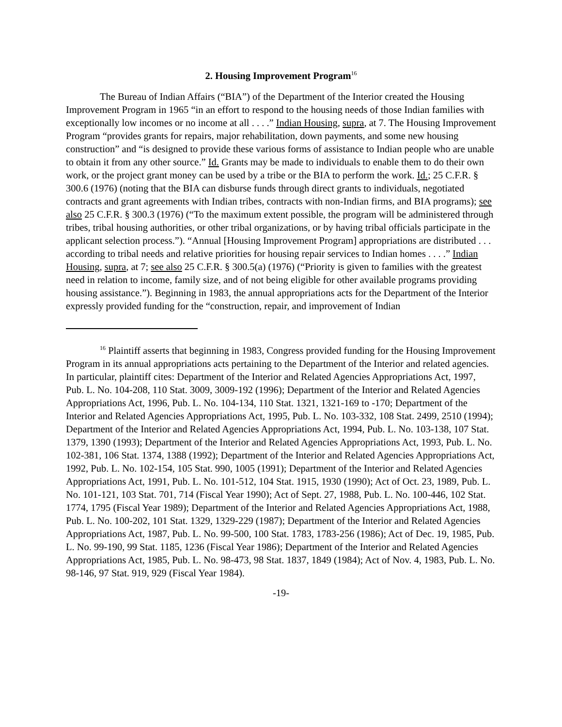2. Housing Improvement Program<sup>16</sup>
The Bureau of Indian Affairs (“BIA”) of the Department of the Interior created the Housing Improvement Program in 1965 “in an effort to respond to the housing needs of those Indian families with exceptionally low incomes or no income at all . . . .” Indian Housing, supra, at 7. The Housing Improvement Program “provides grants for repairs, major rehabilitation, down payments, and some new housing construction” and “is designed to provide these various forms of assistance to Indian people who are unable to obtain it from any other source.” Id. Grants may be made to individuals to enable them to do their own work, or the project grant money can be used by a tribe or the BIA to perform the work. Id.; 25 C.F.R. § 300.6 (1976) (noting that the BIA can disburse funds through direct grants to individuals, negotiated contracts and grant agreements with Indian tribes, contracts with non-Indian firms, and BIA programs); see also 25 C.F.R. § 300.3 (1976) (“To the maximum extent possible, the program will be administered through tribes, tribal housing authorities, or other tribal organizations, or by having tribal officials participate in the applicant selection process.”). “Annual [Housing Improvement Program] appropriations are distributed . . . according to tribal needs and relative priorities for housing repair services to Indian homes . . . .” Indian Housing, supra, at 7; see also 25 C.F.R. § 300.5(a) (1976) (“Priority is given to families with the greatest need in relation to income, family size, and of not being eligible for other available programs providing housing assistance.”). Beginning in 1983, the annual appropriations acts for the Department of the Interior expressly provided funding for the “construction, repair, and improvement of Indian
<sup>16</sup> Plaintiff asserts that beginning in 1983, Congress provided funding for the Housing Improvement Program in its annual appropriations acts pertaining to the Department of the Interior and related agencies. In particular, plaintiff cites: Department of the Interior and Related Agencies Appropriations Act, 1997, Pub. L. No. 104-208, 110 Stat. 3009, 3009-192 (1996); Department of the Interior and Related Agencies Appropriations Act, 1996, Pub. L. No. 104-134, 110 Stat. 1321, 1321-169 to -170; Department of the Interior and Related Agencies Appropriations Act, 1995, Pub. L. No. 103-332, 108 Stat. 2499, 2510 (1994); Department of the Interior and Related Agencies Appropriations Act, 1994, Pub. L. No. 103-138, 107 Stat. 1379, 1390 (1993); Department of the Interior and Related Agencies Appropriations Act, 1993, Pub. L. No. 102-381, 106 Stat. 1374, 1388 (1992); Department of the Interior and Related Agencies Appropriations Act, 1992, Pub. L. No. 102-154, 105 Stat. 990, 1005 (1991); Department of the Interior and Related Agencies Appropriations Act, 1991, Pub. L. No. 101-512, 104 Stat. 1915, 1930 (1990); Act of Oct. 23, 1989, Pub. L. No. 101-121, 103 Stat. 701, 714 (Fiscal Year 1990); Act of Sept. 27, 1988, Pub. L. No. 100-446, 102 Stat. 1774, 1795 (Fiscal Year 1989); Department of the Interior and Related Agencies Appropriations Act, 1988, Pub. L. No. 100-202, 101 Stat. 1329, 1329-229 (1987); Department of the Interior and Related Agencies Appropriations Act, 1987, Pub. L. No. 99-500, 100 Stat. 1783, 1783-256 (1986); Act of Dec. 19, 1985, Pub. L. No. 99-190, 99 Stat. 1185, 1236 (Fiscal Year 1986); Department of the Interior and Related Agencies Appropriations Act, 1985, Pub. L. No. 98-473, 98 Stat. 1837, 1849 (1984); Act of Nov. 4, 1983, Pub. L. No. 98-146, 97 Stat. 919, 929 (Fiscal Year 1984).
-19-